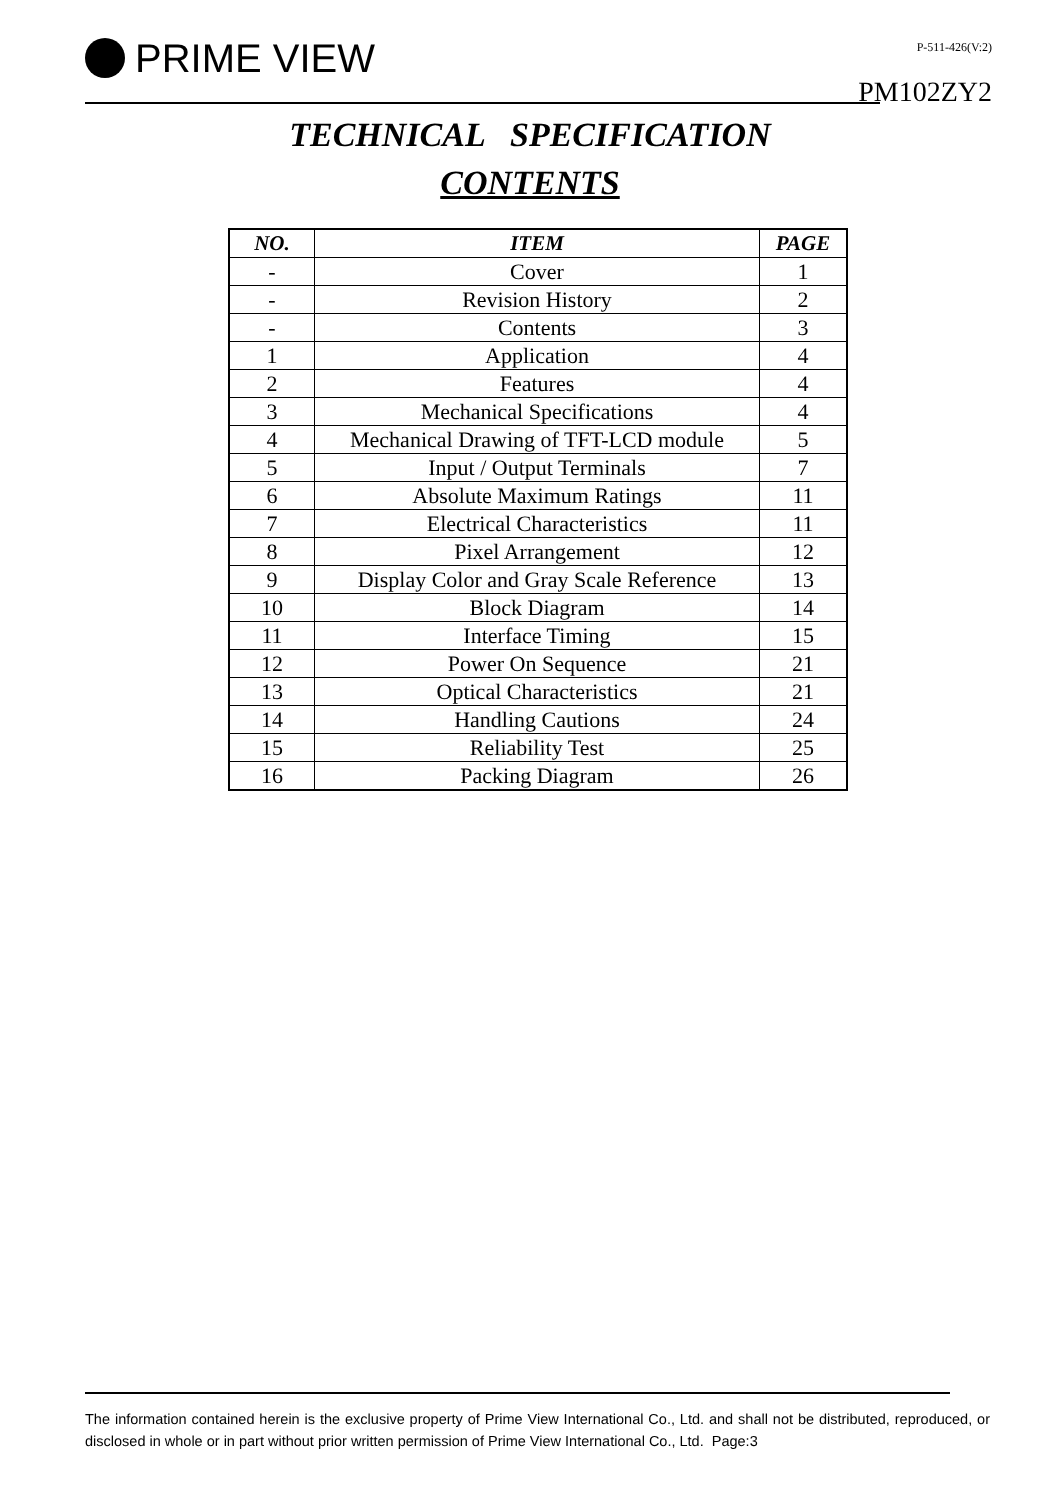PRIME VIEW
P-511-426(V:2)
PM102ZY2
TECHNICAL SPECIFICATION
CONTENTS
| NO. | ITEM | PAGE |
| --- | --- | --- |
| - | Cover | 1 |
| - | Revision History | 2 |
| - | Contents | 3 |
| 1 | Application | 4 |
| 2 | Features | 4 |
| 3 | Mechanical Specifications | 4 |
| 4 | Mechanical Drawing of TFT-LCD module | 5 |
| 5 | Input / Output Terminals | 7 |
| 6 | Absolute Maximum Ratings | 11 |
| 7 | Electrical Characteristics | 11 |
| 8 | Pixel Arrangement | 12 |
| 9 | Display Color and Gray Scale Reference | 13 |
| 10 | Block Diagram | 14 |
| 11 | Interface Timing | 15 |
| 12 | Power On Sequence | 21 |
| 13 | Optical Characteristics | 21 |
| 14 | Handling Cautions | 24 |
| 15 | Reliability Test | 25 |
| 16 | Packing Diagram | 26 |
The information contained herein is the exclusive property of Prime View International Co., Ltd. and shall not be distributed, reproduced, or disclosed in whole or in part without prior written permission of Prime View International Co., Ltd. Page:3